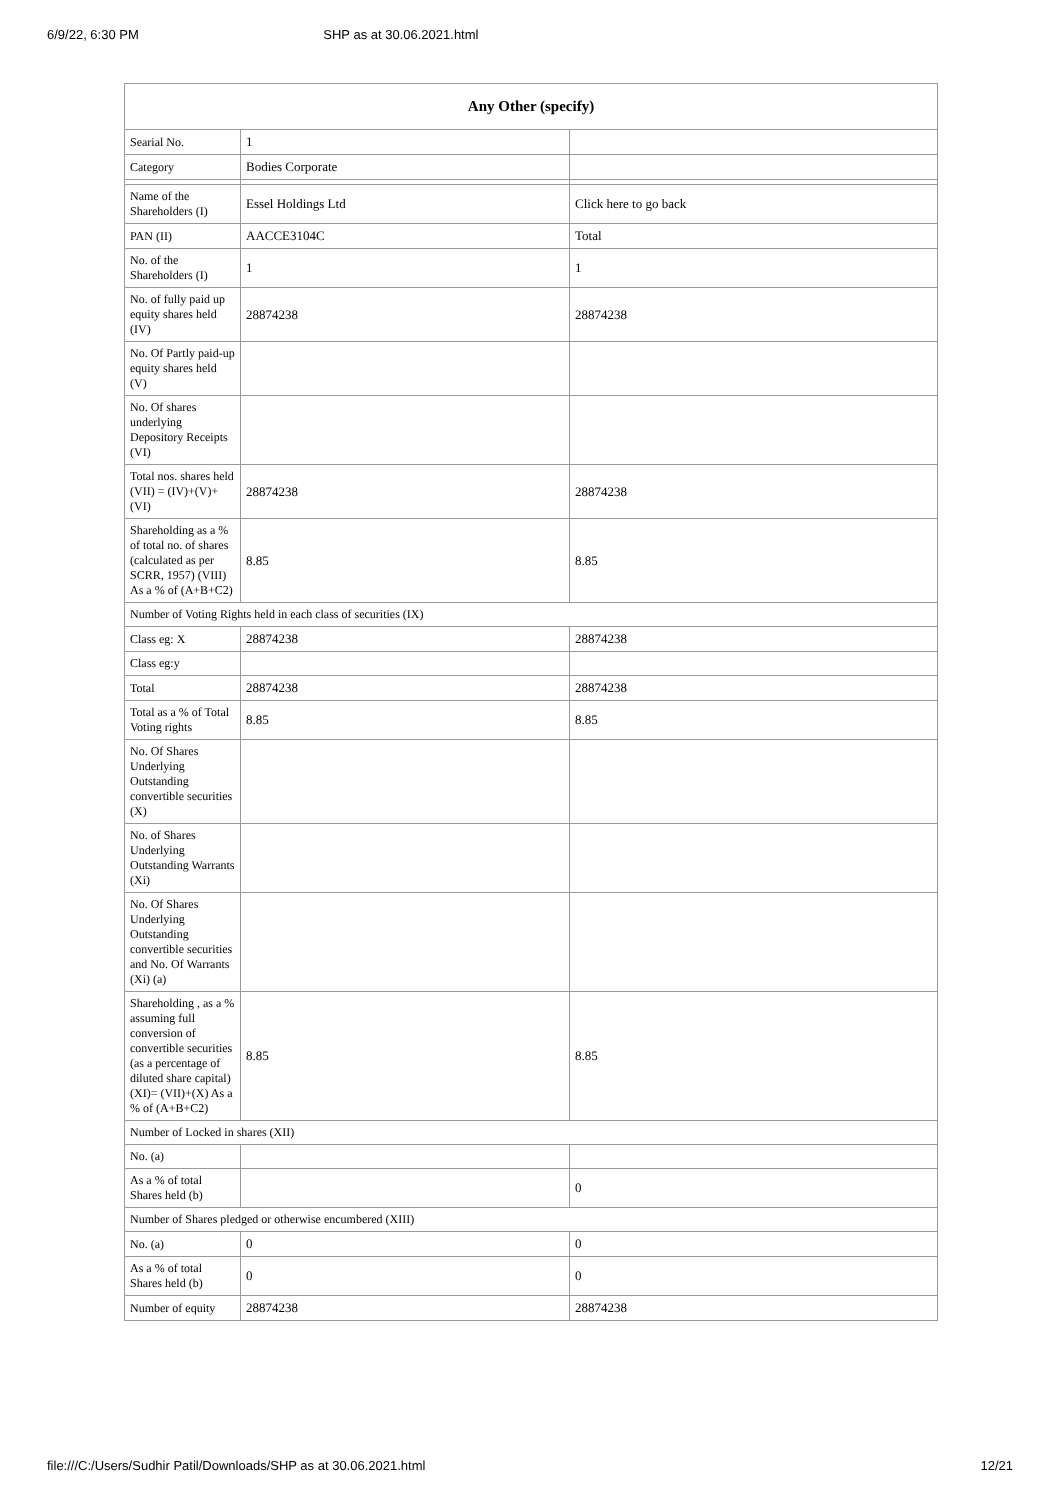6/9/22, 6:30 PM SHP as at 30.06.2021.html
| Any Other (specify) | | |
| --- | --- | --- |
| Searial No. | 1 | |
| Category | Bodies Corporate | |
| Name of the Shareholders (I) | Essel Holdings Ltd | Click here to go back |
| PAN (II) | AACCE3104C | Total |
| No. of the Shareholders (I) | 1 | 1 |
| No. of fully paid up equity shares held (IV) | 28874238 | 28874238 |
| No. Of Partly paid-up equity shares held (V) | | |
| No. Of shares underlying Depository Receipts (VI) | | |
| Total nos. shares held (VII) = (IV)+(V)+ (VI) | 28874238 | 28874238 |
| Shareholding as a % of total no. of shares (calculated as per SCRR, 1957) (VIII) As a % of (A+B+C2) | 8.85 | 8.85 |
| Number of Voting Rights held in each class of securities (IX) | | |
| Class eg: X | 28874238 | 28874238 |
| Class eg:y | | |
| Total | 28874238 | 28874238 |
| Total as a % of Total Voting rights | 8.85 | 8.85 |
| No. Of Shares Underlying Outstanding convertible securities (X) | | |
| No. of Shares Underlying Outstanding Warrants (Xi) | | |
| No. Of Shares Underlying Outstanding convertible securities and No. Of Warrants (Xi) (a) | | |
| Shareholding , as a % assuming full conversion of convertible securities (as a percentage of diluted share capital) (XI)= (VII)+(X) As a % of (A+B+C2) | 8.85 | 8.85 |
| Number of Locked in shares (XII) | | |
| No. (a) | | |
| As a % of total Shares held (b) | | 0 |
| Number of Shares pledged or otherwise encumbered (XIII) | | |
| No. (a) | 0 | 0 |
| As a % of total Shares held (b) | 0 | 0 |
| Number of equity | 28874238 | 28874238 |
file:///C:/Users/Sudhir Patil/Downloads/SHP as at 30.06.2021.html 12/21